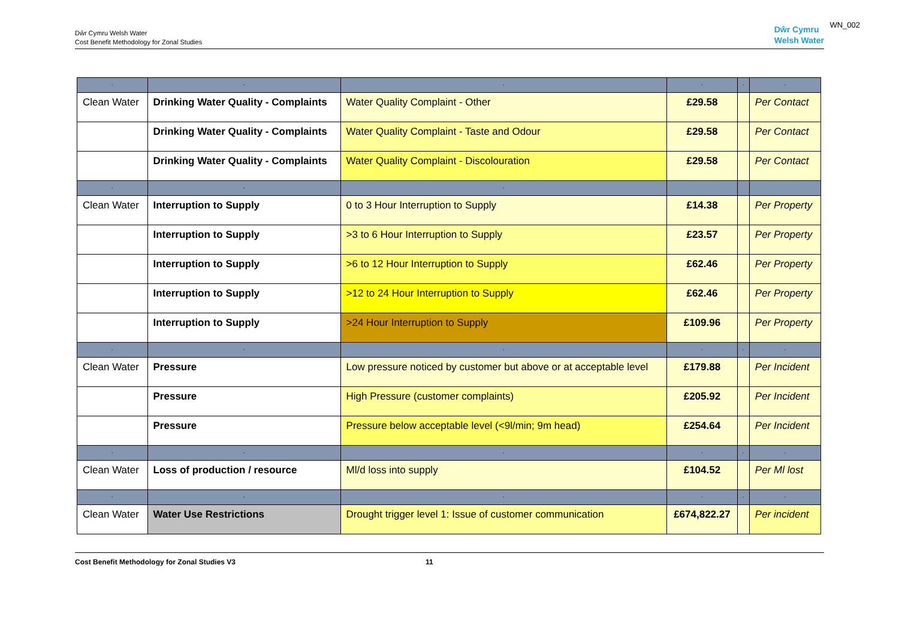Dŵr Cymru Welsh Water
Cost Benefit Methodology for Zonal Studies
Dŵr Cymru
Welsh Water
WN_002
| - | - | - | - | - | - |
| Clean Water | Drinking Water Quality - Complaints | Water Quality Complaint - Other | £29.58 | | Per Contact |
| | Drinking Water Quality - Complaints | Water Quality Complaint - Taste and Odour | £29.58 | | Per Contact |
| | Drinking Water Quality - Complaints | Water Quality Complaint - Discolouration | £29.58 | | Per Contact |
| - | - | - | | | |
| Clean Water | Interruption to Supply | 0 to 3 Hour Interruption to Supply | £14.38 | | Per Property |
| | Interruption to Supply | >3 to 6 Hour Interruption to Supply | £23.57 | | Per Property |
| | Interruption to Supply | >6 to 12 Hour Interruption to Supply | £62.46 | | Per Property |
| | Interruption to Supply | >12 to 24 Hour Interruption to Supply | £62.46 | | Per Property |
| | Interruption to Supply | >24 Hour Interruption to Supply | £109.96 | | Per Property |
| - | - | - | - | - | - |
| Clean Water | Pressure | Low pressure noticed by customer but above or at acceptable level | £179.88 | | Per Incident |
| | Pressure | High Pressure (customer complaints) | £205.92 | | Per Incident |
| | Pressure | Pressure below acceptable level (<9l/min; 9m head) | £254.64 | | Per Incident |
| - | - | - | - | - | - |
| Clean Water | Loss of production / resource | Ml/d loss into supply | £104.52 | | Per Ml lost |
| - | - | - | - | - | - |
| Clean Water | Water Use Restrictions | Drought trigger level 1: Issue of customer communication | £674,822.27 | | Per incident |
Cost Benefit Methodology for Zonal Studies V3 11